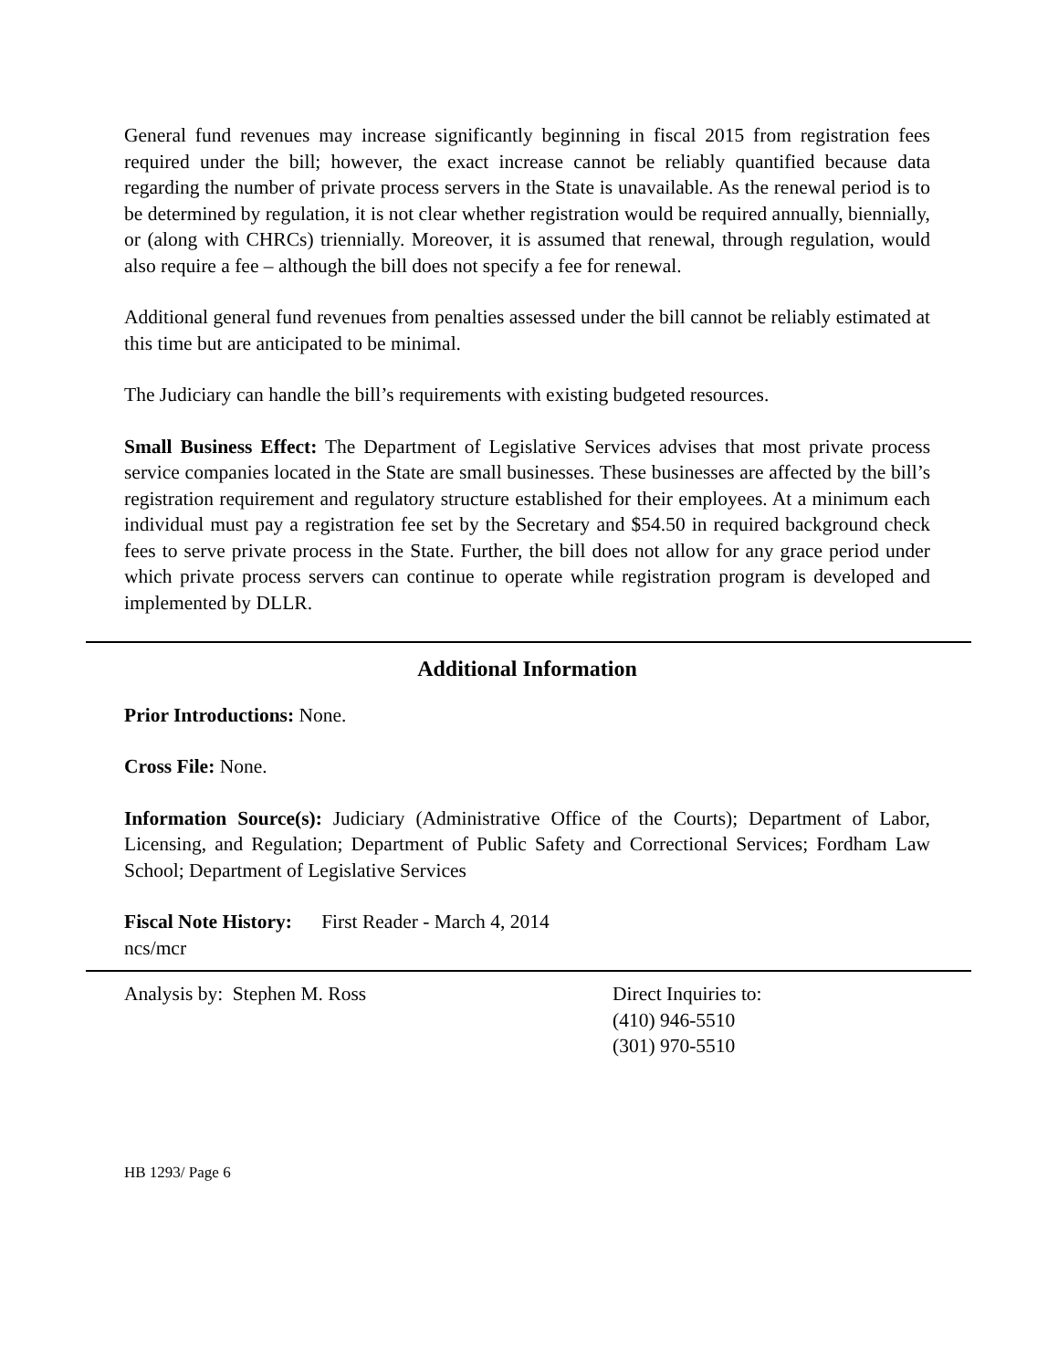General fund revenues may increase significantly beginning in fiscal 2015 from registration fees required under the bill; however, the exact increase cannot be reliably quantified because data regarding the number of private process servers in the State is unavailable. As the renewal period is to be determined by regulation, it is not clear whether registration would be required annually, biennially, or (along with CHRCs) triennially. Moreover, it is assumed that renewal, through regulation, would also require a fee – although the bill does not specify a fee for renewal.
Additional general fund revenues from penalties assessed under the bill cannot be reliably estimated at this time but are anticipated to be minimal.
The Judiciary can handle the bill’s requirements with existing budgeted resources.
Small Business Effect: The Department of Legislative Services advises that most private process service companies located in the State are small businesses. These businesses are affected by the bill’s registration requirement and regulatory structure established for their employees. At a minimum each individual must pay a registration fee set by the Secretary and $54.50 in required background check fees to serve private process in the State. Further, the bill does not allow for any grace period under which private process servers can continue to operate while registration program is developed and implemented by DLLR.
Additional Information
Prior Introductions: None.
Cross File: None.
Information Source(s): Judiciary (Administrative Office of the Courts); Department of Labor, Licensing, and Regulation; Department of Public Safety and Correctional Services; Fordham Law School; Department of Legislative Services
Fiscal Note History: First Reader - March 4, 2014
ncs/mcr
Analysis by: Stephen M. Ross Direct Inquiries to:
(410) 946-5510
(301) 970-5510
HB 1293/ Page 6